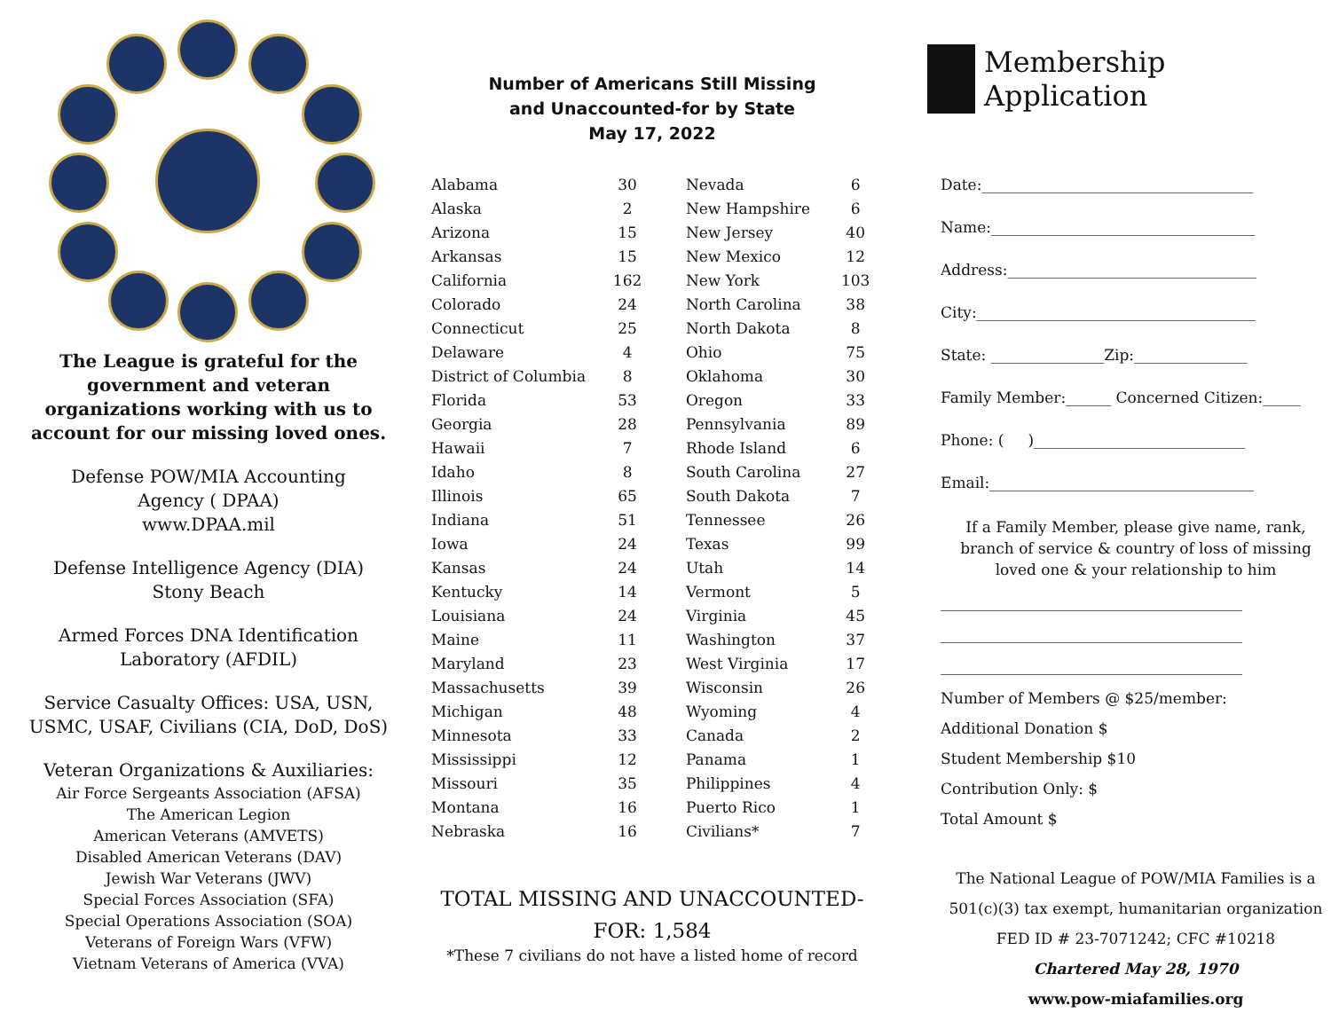The League is grateful for the
government and veteran
organizations working with us to
account for our missing loved ones.
Defense POW/MIA Accounting
Agency ( DPAA)
www.DPAA.mil
Defense Intelligence Agency (DIA)
Stony Beach
Armed Forces DNA Identification
Laboratory (AFDIL)
Service Casualty Offices: USA, USN,
USMC, USAF, Civilians (CIA, DoD, DoS)
Veteran Organizations & Auxiliaries:
Air Force Sergeants Association (AFSA)
The American Legion
American Veterans (AMVETS)
Disabled American Veterans (DAV)
Jewish War Veterans (JWV)
Special Forces Association (SFA)
Special Operations Association (SOA)
Veterans of Foreign Wars (VFW)
Vietnam Veterans of America (VVA)
Number of Americans Still Missing
and Unaccounted-for by State
May 17, 2022
| Alabama | 30 | Nevada | 6 |
| Alaska | 2 | New Hampshire | 6 |
| Arizona | 15 | New Jersey | 40 |
| Arkansas | 15 | New Mexico | 12 |
| California | 162 | New York | 103 |
| Colorado | 24 | North Carolina | 38 |
| Connecticut | 25 | North Dakota | 8 |
| Delaware | 4 | Ohio | 75 |
| District of Columbia | 8 | Oklahoma | 30 |
| Florida | 53 | Oregon | 33 |
| Georgia | 28 | Pennsylvania | 89 |
| Hawaii | 7 | Rhode Island | 6 |
| Idaho | 8 | South Carolina | 27 |
| Illinois | 65 | South Dakota | 7 |
| Indiana | 51 | Tennessee | 26 |
| Iowa | 24 | Texas | 99 |
| Kansas | 24 | Utah | 14 |
| Kentucky | 14 | Vermont | 5 |
| Louisiana | 24 | Virginia | 45 |
| Maine | 11 | Washington | 37 |
| Maryland | 23 | West Virginia | 17 |
| Massachusetts | 39 | Wisconsin | 26 |
| Michigan | 48 | Wyoming | 4 |
| Minnesota | 33 | Canada | 2 |
| Mississippi | 12 | Panama | 1 |
| Missouri | 35 | Philippines | 4 |
| Montana | 16 | Puerto Rico | 1 |
| Nebraska | 16 | Civilians* | 7 |
TOTAL MISSING AND UNACCOUNTED-
FOR: 1,584
*These 7 civilians do not have a listed home of record
Membership Application
Date:____________________________________
Name:___________________________________
Address:_________________________________
City:_____________________________________
State: _______________Zip:_______________
Family Member:______ Concerned Citizen:_____
Phone: ( )____________________________
Email:___________________________________
If a Family Member, please give name, rank, branch of service & country of loss of missing loved one & your relationship to him
________________________________________
________________________________________
________________________________________
Number of Members @ $25/member:
Additional Donation $
Student Membership $10
Contribution Only: $
Total Amount $
The National League of POW/MIA Families is a
501(c)(3) tax exempt, humanitarian organization
FED ID # 23-7071242; CFC #10218
Chartered May 28, 1970
www.pow-miafamilies.org